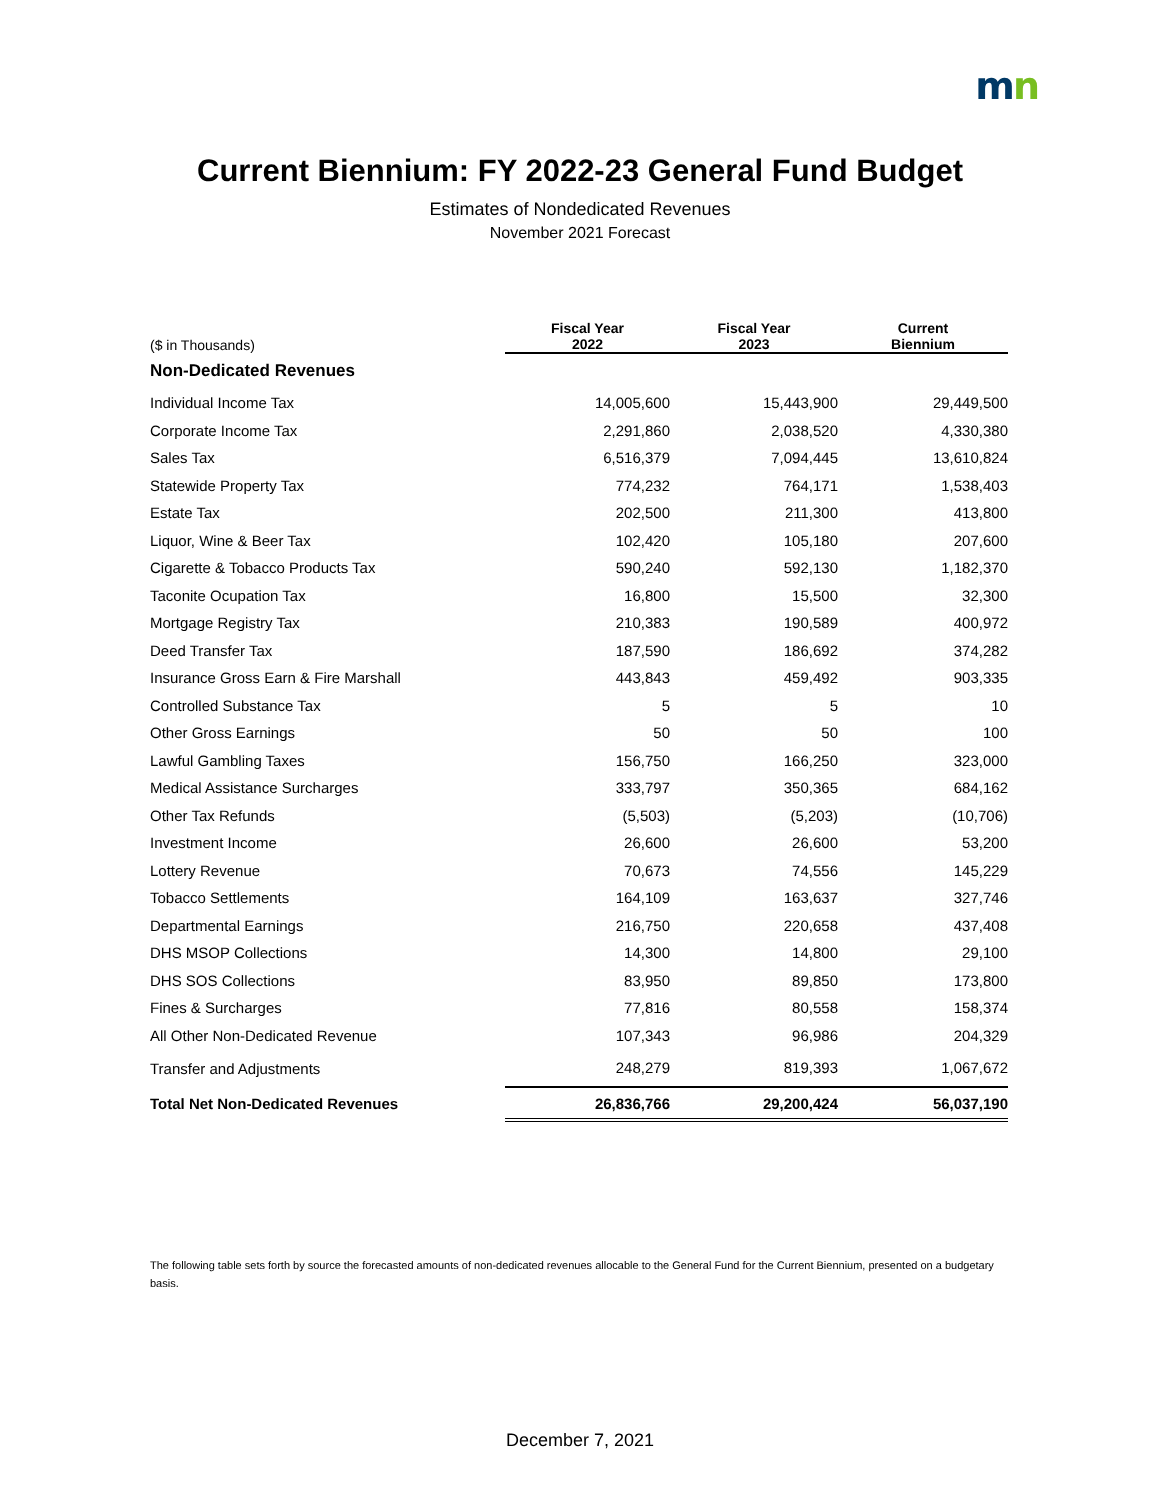mn
Current Biennium: FY 2022-23 General Fund Budget
Estimates of Nondedicated Revenues
November 2021 Forecast
| ($ in Thousands) | Fiscal Year 2022 | Fiscal Year 2023 | Current Biennium |
| --- | --- | --- | --- |
| Non-Dedicated Revenues | | | |
| Individual Income Tax | 14,005,600 | 15,443,900 | 29,449,500 |
| Corporate Income Tax | 2,291,860 | 2,038,520 | 4,330,380 |
| Sales Tax | 6,516,379 | 7,094,445 | 13,610,824 |
| Statewide Property Tax | 774,232 | 764,171 | 1,538,403 |
| Estate Tax | 202,500 | 211,300 | 413,800 |
| Liquor, Wine & Beer Tax | 102,420 | 105,180 | 207,600 |
| Cigarette & Tobacco Products Tax | 590,240 | 592,130 | 1,182,370 |
| Taconite Ocupation Tax | 16,800 | 15,500 | 32,300 |
| Mortgage Registry Tax | 210,383 | 190,589 | 400,972 |
| Deed Transfer Tax | 187,590 | 186,692 | 374,282 |
| Insurance Gross Earn & Fire Marshall | 443,843 | 459,492 | 903,335 |
| Controlled Substance Tax | 5 | 5 | 10 |
| Other Gross Earnings | 50 | 50 | 100 |
| Lawful Gambling Taxes | 156,750 | 166,250 | 323,000 |
| Medical Assistance Surcharges | 333,797 | 350,365 | 684,162 |
| Other Tax Refunds | (5,503) | (5,203) | (10,706) |
| Investment Income | 26,600 | 26,600 | 53,200 |
| Lottery Revenue | 70,673 | 74,556 | 145,229 |
| Tobacco Settlements | 164,109 | 163,637 | 327,746 |
| Departmental Earnings | 216,750 | 220,658 | 437,408 |
| DHS MSOP Collections | 14,300 | 14,800 | 29,100 |
| DHS SOS Collections | 83,950 | 89,850 | 173,800 |
| Fines & Surcharges | 77,816 | 80,558 | 158,374 |
| All Other Non-Dedicated Revenue | 107,343 | 96,986 | 204,329 |
| Transfer and Adjustments | 248,279 | 819,393 | 1,067,672 |
| Total Net Non-Dedicated Revenues | 26,836,766 | 29,200,424 | 56,037,190 |
The following table sets forth by source the forecasted amounts of non-dedicated revenues allocable to the General Fund for the Current Biennium, presented on a budgetary basis.
December 7, 2021